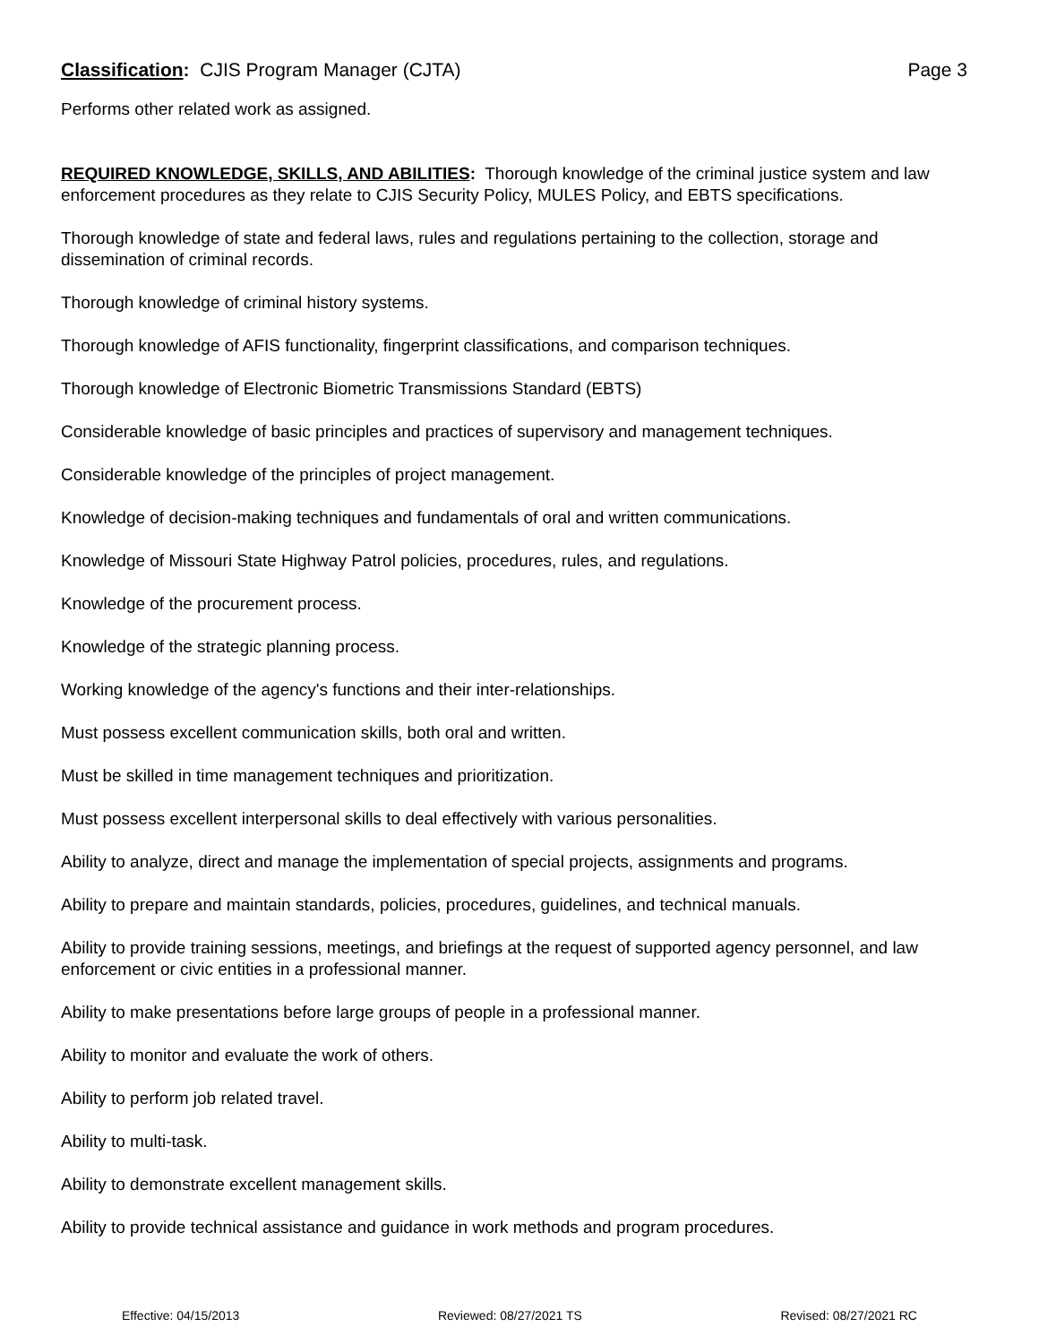Classification: CJIS Program Manager (CJTA) Page 3
Performs other related work as assigned.
REQUIRED KNOWLEDGE, SKILLS, AND ABILITIES: Thorough knowledge of the criminal justice system and law enforcement procedures as they relate to CJIS Security Policy, MULES Policy, and EBTS specifications.
Thorough knowledge of state and federal laws, rules and regulations pertaining to the collection, storage and dissemination of criminal records.
Thorough knowledge of criminal history systems.
Thorough knowledge of AFIS functionality, fingerprint classifications, and comparison techniques.
Thorough knowledge of Electronic Biometric Transmissions Standard (EBTS)
Considerable knowledge of basic principles and practices of supervisory and management techniques.
Considerable knowledge of the principles of project management.
Knowledge of decision-making techniques and fundamentals of oral and written communications.
Knowledge of Missouri State Highway Patrol policies, procedures, rules, and regulations.
Knowledge of the procurement process.
Knowledge of the strategic planning process.
Working knowledge of the agency's functions and their inter-relationships.
Must possess excellent communication skills, both oral and written.
Must be skilled in time management techniques and prioritization.
Must possess excellent interpersonal skills to deal effectively with various personalities.
Ability to analyze, direct and manage the implementation of special projects, assignments and programs.
Ability to prepare and maintain standards, policies, procedures, guidelines, and technical manuals.
Ability to provide training sessions, meetings, and briefings at the request of supported agency personnel, and law enforcement or civic entities in a professional manner.
Ability to make presentations before large groups of people in a professional manner.
Ability to monitor and evaluate the work of others.
Ability to perform job related travel.
Ability to multi-task.
Ability to demonstrate excellent management skills.
Ability to provide technical assistance and guidance in work methods and program procedures.
Effective: 04/15/2013 Reviewed: 08/27/2021 TS Revised: 08/27/2021 RC